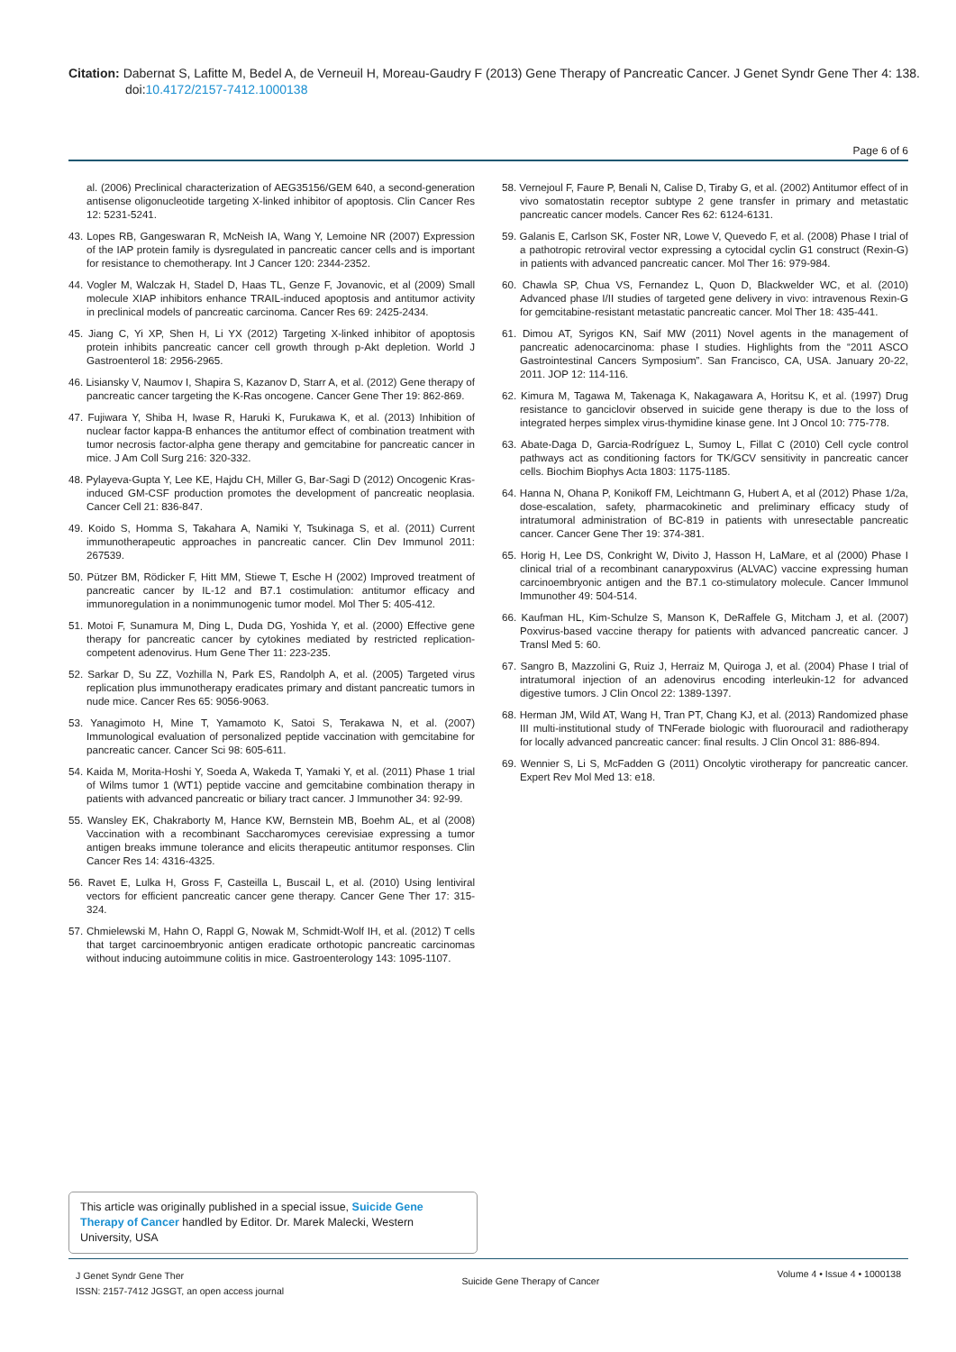Citation: Dabernat S, Lafitte M, Bedel A, de Verneuil H, Moreau-Gaudry F (2013) Gene Therapy of Pancreatic Cancer. J Genet Syndr Gene Ther 4: 138. doi:10.4172/2157-7412.1000138
Page 6 of 6
al. (2006) Preclinical characterization of AEG35156/GEM 640, a second-generation antisense oligonucleotide targeting X-linked inhibitor of apoptosis. Clin Cancer Res 12: 5231-5241.
43. Lopes RB, Gangeswaran R, McNeish IA, Wang Y, Lemoine NR (2007) Expression of the IAP protein family is dysregulated in pancreatic cancer cells and is important for resistance to chemotherapy. Int J Cancer 120: 2344-2352.
44. Vogler M, Walczak H, Stadel D, Haas TL, Genze F, Jovanovic, et al (2009) Small molecule XIAP inhibitors enhance TRAIL-induced apoptosis and antitumor activity in preclinical models of pancreatic carcinoma. Cancer Res 69: 2425-2434.
45. Jiang C, Yi XP, Shen H, Li YX (2012) Targeting X-linked inhibitor of apoptosis protein inhibits pancreatic cancer cell growth through p-Akt depletion. World J Gastroenterol 18: 2956-2965.
46. Lisiansky V, Naumov I, Shapira S, Kazanov D, Starr A, et al. (2012) Gene therapy of pancreatic cancer targeting the K-Ras oncogene. Cancer Gene Ther 19: 862-869.
47. Fujiwara Y, Shiba H, Iwase R, Haruki K, Furukawa K, et al. (2013) Inhibition of nuclear factor kappa-B enhances the antitumor effect of combination treatment with tumor necrosis factor-alpha gene therapy and gemcitabine for pancreatic cancer in mice. J Am Coll Surg 216: 320-332.
48. Pylayeva-Gupta Y, Lee KE, Hajdu CH, Miller G, Bar-Sagi D (2012) Oncogenic Kras-induced GM-CSF production promotes the development of pancreatic neoplasia. Cancer Cell 21: 836-847.
49. Koido S, Homma S, Takahara A, Namiki Y, Tsukinaga S, et al. (2011) Current immunotherapeutic approaches in pancreatic cancer. Clin Dev Immunol 2011: 267539.
50. Pützer BM, Rödicker F, Hitt MM, Stiewe T, Esche H (2002) Improved treatment of pancreatic cancer by IL-12 and B7.1 costimulation: antitumor efficacy and immunoregulation in a nonimmunogenic tumor model. Mol Ther 5: 405-412.
51. Motoi F, Sunamura M, Ding L, Duda DG, Yoshida Y, et al. (2000) Effective gene therapy for pancreatic cancer by cytokines mediated by restricted replication-competent adenovirus. Hum Gene Ther 11: 223-235.
52. Sarkar D, Su ZZ, Vozhilla N, Park ES, Randolph A, et al. (2005) Targeted virus replication plus immunotherapy eradicates primary and distant pancreatic tumors in nude mice. Cancer Res 65: 9056-9063.
53. Yanagimoto H, Mine T, Yamamoto K, Satoi S, Terakawa N, et al. (2007) Immunological evaluation of personalized peptide vaccination with gemcitabine for pancreatic cancer. Cancer Sci 98: 605-611.
54. Kaida M, Morita-Hoshi Y, Soeda A, Wakeda T, Yamaki Y, et al. (2011) Phase 1 trial of Wilms tumor 1 (WT1) peptide vaccine and gemcitabine combination therapy in patients with advanced pancreatic or biliary tract cancer. J Immunother 34: 92-99.
55. Wansley EK, Chakraborty M, Hance KW, Bernstein MB, Boehm AL, et al (2008) Vaccination with a recombinant Saccharomyces cerevisiae expressing a tumor antigen breaks immune tolerance and elicits therapeutic antitumor responses. Clin Cancer Res 14: 4316-4325.
56. Ravet E, Lulka H, Gross F, Casteilla L, Buscail L, et al. (2010) Using lentiviral vectors for efficient pancreatic cancer gene therapy. Cancer Gene Ther 17: 315-324.
57. Chmielewski M, Hahn O, Rappl G, Nowak M, Schmidt-Wolf IH, et al. (2012) T cells that target carcinoembryonic antigen eradicate orthotopic pancreatic carcinomas without inducing autoimmune colitis in mice. Gastroenterology 143: 1095-1107.
58. Vernejoul F, Faure P, Benali N, Calise D, Tiraby G, et al. (2002) Antitumor effect of in vivo somatostatin receptor subtype 2 gene transfer in primary and metastatic pancreatic cancer models. Cancer Res 62: 6124-6131.
59. Galanis E, Carlson SK, Foster NR, Lowe V, Quevedo F, et al. (2008) Phase I trial of a pathotropic retroviral vector expressing a cytocidal cyclin G1 construct (Rexin-G) in patients with advanced pancreatic cancer. Mol Ther 16: 979-984.
60. Chawla SP, Chua VS, Fernandez L, Quon D, Blackwelder WC, et al. (2010) Advanced phase I/II studies of targeted gene delivery in vivo: intravenous Rexin-G for gemcitabine-resistant metastatic pancreatic cancer. Mol Ther 18: 435-441.
61. Dimou AT, Syrigos KN, Saif MW (2011) Novel agents in the management of pancreatic adenocarcinoma: phase I studies. Highlights from the “2011 ASCO Gastrointestinal Cancers Symposium”. San Francisco, CA, USA. January 20-22, 2011. JOP 12: 114-116.
62. Kimura M, Tagawa M, Takenaga K, Nakagawara A, Horitsu K, et al. (1997) Drug resistance to ganciclovir observed in suicide gene therapy is due to the loss of integrated herpes simplex virus-thymidine kinase gene. Int J Oncol 10: 775-778.
63. Abate-Daga D, Garcia-Rodríguez L, Sumoy L, Fillat C (2010) Cell cycle control pathways act as conditioning factors for TK/GCV sensitivity in pancreatic cancer cells. Biochim Biophys Acta 1803: 1175-1185.
64. Hanna N, Ohana P, Konikoff FM, Leichtmann G, Hubert A, et al (2012) Phase 1/2a, dose-escalation, safety, pharmacokinetic and preliminary efficacy study of intratumoral administration of BC-819 in patients with unresectable pancreatic cancer. Cancer Gene Ther 19: 374-381.
65. Horig H, Lee DS, Conkright W, Divito J, Hasson H, LaMare, et al (2000) Phase I clinical trial of a recombinant canarypoxvirus (ALVAC) vaccine expressing human carcinoembryonic antigen and the B7.1 co-stimulatory molecule. Cancer Immunol Immunother 49: 504-514.
66. Kaufman HL, Kim-Schulze S, Manson K, DeRaffele G, Mitcham J, et al. (2007) Poxvirus-based vaccine therapy for patients with advanced pancreatic cancer. J Transl Med 5: 60.
67. Sangro B, Mazzolini G, Ruiz J, Herraiz M, Quiroga J, et al. (2004) Phase I trial of intratumoral injection of an adenovirus encoding interleukin-12 for advanced digestive tumors. J Clin Oncol 22: 1389-1397.
68. Herman JM, Wild AT, Wang H, Tran PT, Chang KJ, et al. (2013) Randomized phase III multi-institutional study of TNFerade biologic with fluorouracil and radiotherapy for locally advanced pancreatic cancer: final results. J Clin Oncol 31: 886-894.
69. Wennier S, Li S, McFadden G (2011) Oncolytic virotherapy for pancreatic cancer. Expert Rev Mol Med 13: e18.
This article was originally published in a special issue, Suicide Gene Therapy of Cancer handled by Editor. Dr. Marek Malecki, Western University, USA
J Genet Syndr Gene Ther
ISSN: 2157-7412 JGSGT, an open access journal
Suicide Gene Therapy of Cancer
Volume 4 • Issue 4 • 1000138